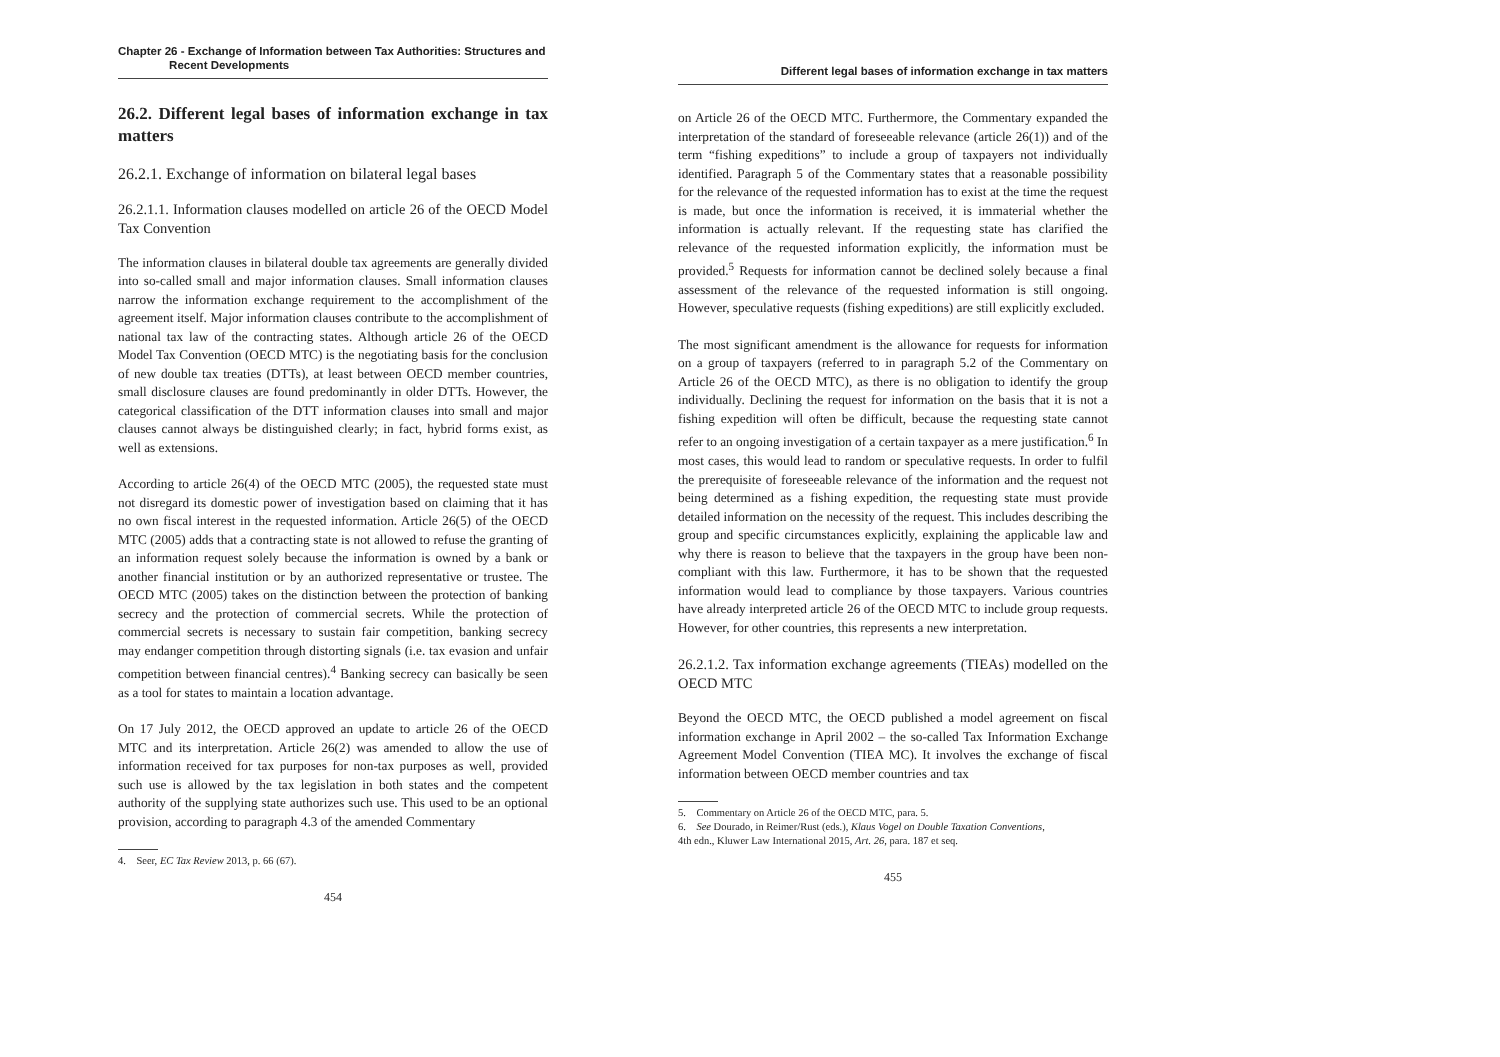Chapter 26 - Exchange of Information between Tax Authorities: Structures and
Recent Developments
26.2. Different legal bases of information exchange in tax matters
26.2.1. Exchange of information on bilateral legal bases
26.2.1.1. Information clauses modelled on article 26 of the OECD Model Tax Convention
The information clauses in bilateral double tax agreements are generally divided into so-called small and major information clauses. Small information clauses narrow the information exchange requirement to the accomplishment of the agreement itself. Major information clauses contribute to the accomplishment of national tax law of the contracting states. Although article 26 of the OECD Model Tax Convention (OECD MTC) is the negotiating basis for the conclusion of new double tax treaties (DTTs), at least between OECD member countries, small disclosure clauses are found predominantly in older DTTs. However, the categorical classification of the DTT information clauses into small and major clauses cannot always be distinguished clearly; in fact, hybrid forms exist, as well as extensions.
According to article 26(4) of the OECD MTC (2005), the requested state must not disregard its domestic power of investigation based on claiming that it has no own fiscal interest in the requested information. Article 26(5) of the OECD MTC (2005) adds that a contracting state is not allowed to refuse the granting of an information request solely because the information is owned by a bank or another financial institution or by an authorized representative or trustee. The OECD MTC (2005) takes on the distinction between the protection of banking secrecy and the protection of commercial secrets. While the protection of commercial secrets is necessary to sustain fair competition, banking secrecy may endanger competition through distorting signals (i.e. tax evasion and unfair competition between financial centres).<sup>4</sup> Banking secrecy can basically be seen as a tool for states to maintain a location advantage.
On 17 July 2012, the OECD approved an update to article 26 of the OECD MTC and its interpretation. Article 26(2) was amended to allow the use of information received for tax purposes for non-tax purposes as well, provided such use is allowed by the tax legislation in both states and the competent authority of the supplying state authorizes such use. This used to be an optional provision, according to paragraph 4.3 of the amended Commentary
4. Seer, EC Tax Review 2013, p. 66 (67).
454
Different legal bases of information exchange in tax matters
on Article 26 of the OECD MTC. Furthermore, the Commentary expanded the interpretation of the standard of foreseeable relevance (article 26(1)) and of the term “fishing expeditions” to include a group of taxpayers not individually identified. Paragraph 5 of the Commentary states that a reasonable possibility for the relevance of the requested information has to exist at the time the request is made, but once the information is received, it is immaterial whether the information is actually relevant. If the requesting state has clarified the relevance of the requested information explicitly, the information must be provided.<sup>5</sup> Requests for information cannot be declined solely because a final assessment of the relevance of the requested information is still ongoing. However, speculative requests (fishing expeditions) are still explicitly excluded.
The most significant amendment is the allowance for requests for information on a group of taxpayers (referred to in paragraph 5.2 of the Commentary on Article 26 of the OECD MTC), as there is no obligation to identify the group individually. Declining the request for information on the basis that it is not a fishing expedition will often be difficult, because the requesting state cannot refer to an ongoing investigation of a certain taxpayer as a mere justification.<sup>6</sup> In most cases, this would lead to random or speculative requests. In order to fulfil the prerequisite of foreseeable relevance of the information and the request not being determined as a fishing expedition, the requesting state must provide detailed information on the necessity of the request. This includes describing the group and specific circumstances explicitly, explaining the applicable law and why there is reason to believe that the taxpayers in the group have been non-compliant with this law. Furthermore, it has to be shown that the requested information would lead to compliance by those taxpayers. Various countries have already interpreted article 26 of the OECD MTC to include group requests. However, for other countries, this represents a new interpretation.
26.2.1.2. Tax information exchange agreements (TIEAs) modelled on the OECD MTC
Beyond the OECD MTC, the OECD published a model agreement on fiscal information exchange in April 2002 – the so-called Tax Information Exchange Agreement Model Convention (TIEA MC). It involves the exchange of fiscal information between OECD member countries and tax
5. Commentary on Article 26 of the OECD MTC, para. 5.
6. See Dourado, in Reimer/Rust (eds.), Klaus Vogel on Double Taxation Conventions,
4th edn., Kluwer Law International 2015, Art. 26, para. 187 et seq.
455